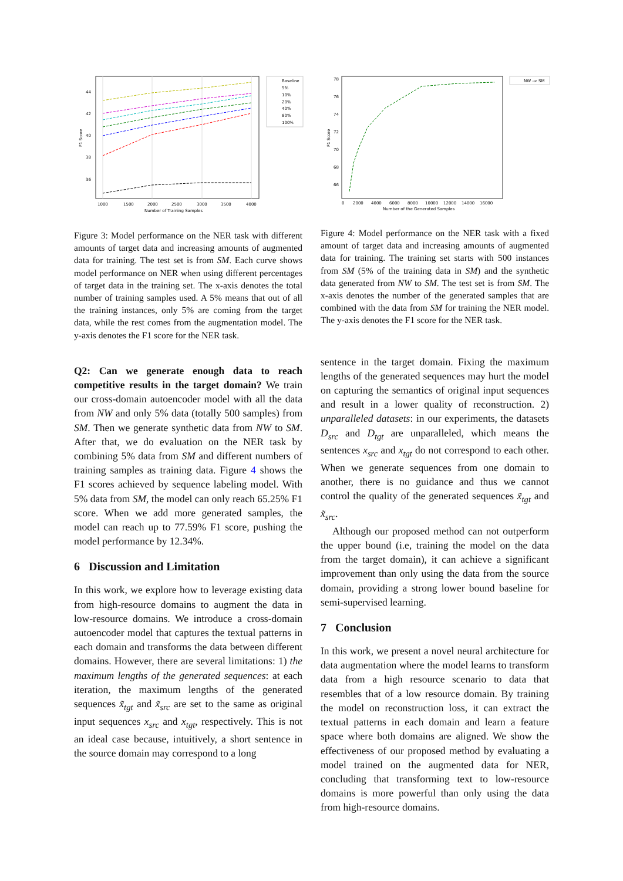1000
1500
2000
2500
3000
3500
4000
Number of Training Samples
44
42
40
38
36
F1 Score
Baseline
5%
10%
20%
40%
80%
100%
Figure 3: Model performance on the NER task with different amounts of target data and increasing amounts of augmented data for training. The test set is from SM. Each curve shows model performance on NER when using different percentages of target data in the training set. The x-axis denotes the total number of training samples used. A 5% means that out of all the training instances, only 5% are coming from the target data, while the rest comes from the augmentation model. The y-axis denotes the F1 score for the NER task.
Q2: Can we generate enough data to reach competitive results in the target domain? We train our cross-domain autoencoder model with all the data from NW and only 5% data (totally 500 samples) from SM. Then we generate synthetic data from NW to SM. After that, we do evaluation on the NER task by combining 5% data from SM and different numbers of training samples as training data. Figure 4 shows the F1 scores achieved by sequence labeling model. With 5% data from SM, the model can only reach 65.25% F1 score. When we add more generated samples, the model can reach up to 77.59% F1 score, pushing the model performance by 12.34%.
6 Discussion and Limitation
In this work, we explore how to leverage existing data from high-resource domains to augment the data in low-resource domains. We introduce a cross-domain autoencoder model that captures the textual patterns in each domain and transforms the data between different domains. However, there are several limitations: 1) the maximum lengths of the generated sequences: at each iteration, the maximum lengths of the generated sequences x̃<sub>tgt</sub> and x̃<sub>src</sub> are set to the same as original input sequences x<sub>src</sub> and x<sub>tgt</sub>, respectively. This is not an ideal case because, intuitively, a short sentence in the source domain may correspond to a long
0
2000
4000
6000
8000
10000
12000
14000
16000
Number of the Generated Samples
78
76
74
72
70
68
66
F1 Score
NW -> SM
Figure 4: Model performance on the NER task with a fixed amount of target data and increasing amounts of augmented data for training. The training set starts with 500 instances from SM (5% of the training data in SM) and the synthetic data generated from NW to SM. The test set is from SM. The x-axis denotes the number of the generated samples that are combined with the data from SM for training the NER model. The y-axis denotes the F1 score for the NER task.
sentence in the target domain. Fixing the maximum lengths of the generated sequences may hurt the model on capturing the semantics of original input sequences and result in a lower quality of reconstruction. 2) unparalleled datasets: in our experiments, the datasets D<sub>src</sub> and D<sub>tgt</sub> are unparalleled, which means the sentences x<sub>src</sub> and x<sub>tgt</sub> do not correspond to each other. When we generate sequences from one domain to another, there is no guidance and thus we cannot control the quality of the generated sequences x̃<sub>tgt</sub> and x̃<sub>src</sub>.
Although our proposed method can not outperform the upper bound (i.e, training the model on the data from the target domain), it can achieve a significant improvement than only using the data from the source domain, providing a strong lower bound baseline for semi-supervised learning.
7 Conclusion
In this work, we present a novel neural architecture for data augmentation where the model learns to transform data from a high resource scenario to data that resembles that of a low resource domain. By training the model on reconstruction loss, it can extract the textual patterns in each domain and learn a feature space where both domains are aligned. We show the effectiveness of our proposed method by evaluating a model trained on the augmented data for NER, concluding that transforming text to low-resource domains is more powerful than only using the data from high-resource domains.